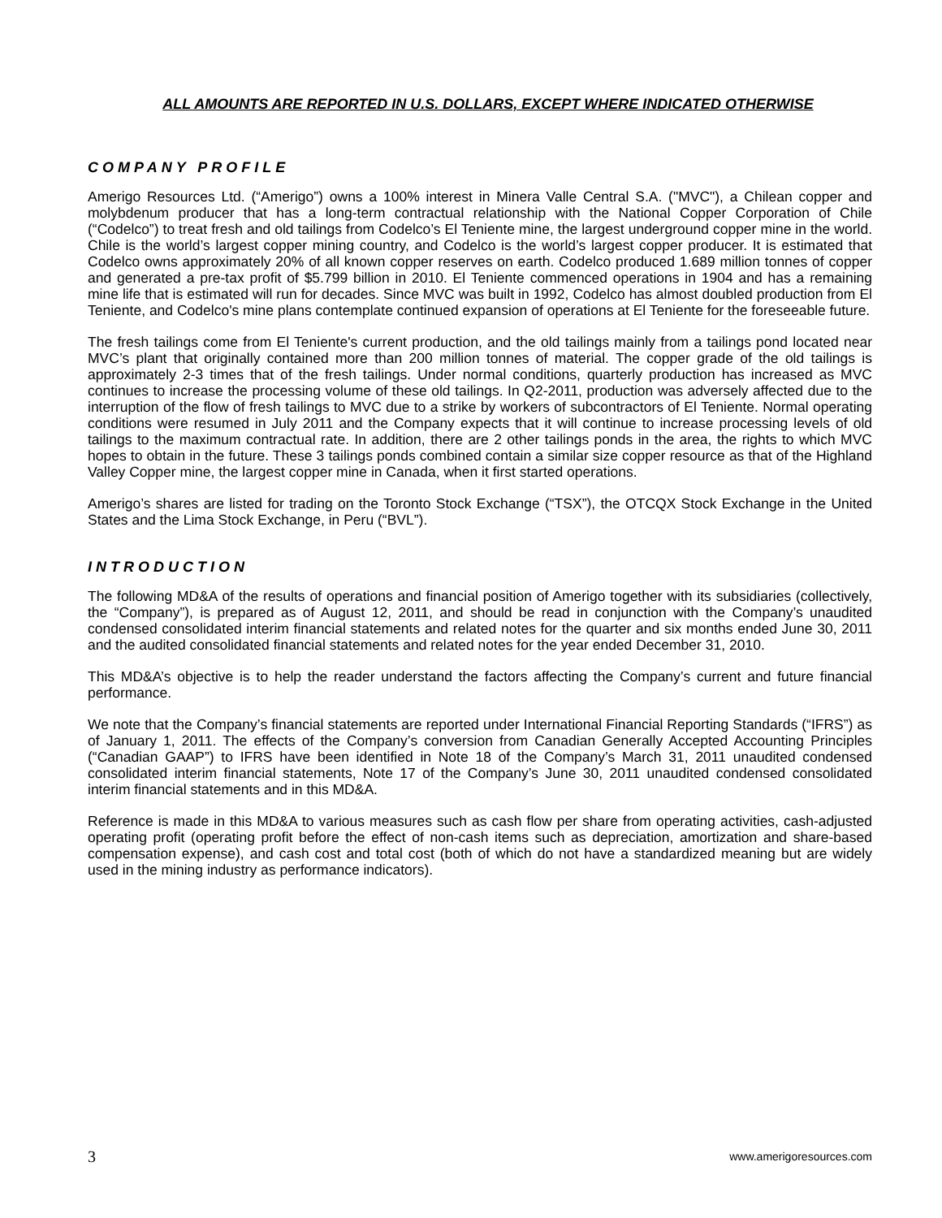ALL AMOUNTS ARE REPORTED IN U.S. DOLLARS, EXCEPT WHERE INDICATED OTHERWISE
COMPANY PROFILE
Amerigo Resources Ltd. (“Amerigo”) owns a 100% interest in Minera Valle Central S.A. ("MVC"), a Chilean copper and molybdenum producer that has a long-term contractual relationship with the National Copper Corporation of Chile (“Codelco”) to treat fresh and old tailings from Codelco’s El Teniente mine, the largest underground copper mine in the world. Chile is the world’s largest copper mining country, and Codelco is the world’s largest copper producer. It is estimated that Codelco owns approximately 20% of all known copper reserves on earth. Codelco produced 1.689 million tonnes of copper and generated a pre-tax profit of $5.799 billion in 2010. El Teniente commenced operations in 1904 and has a remaining mine life that is estimated will run for decades. Since MVC was built in 1992, Codelco has almost doubled production from El Teniente, and Codelco's mine plans contemplate continued expansion of operations at El Teniente for the foreseeable future.
The fresh tailings come from El Teniente's current production, and the old tailings mainly from a tailings pond located near MVC’s plant that originally contained more than 200 million tonnes of material. The copper grade of the old tailings is approximately 2-3 times that of the fresh tailings. Under normal conditions, quarterly production has increased as MVC continues to increase the processing volume of these old tailings. In Q2-2011, production was adversely affected due to the interruption of the flow of fresh tailings to MVC due to a strike by workers of subcontractors of El Teniente. Normal operating conditions were resumed in July 2011 and the Company expects that it will continue to increase processing levels of old tailings to the maximum contractual rate. In addition, there are 2 other tailings ponds in the area, the rights to which MVC hopes to obtain in the future. These 3 tailings ponds combined contain a similar size copper resource as that of the Highland Valley Copper mine, the largest copper mine in Canada, when it first started operations.
Amerigo’s shares are listed for trading on the Toronto Stock Exchange (“TSX”), the OTCQX Stock Exchange in the United States and the Lima Stock Exchange, in Peru (“BVL”).
INTRODUCTION
The following MD&A of the results of operations and financial position of Amerigo together with its subsidiaries (collectively, the “Company”), is prepared as of August 12, 2011, and should be read in conjunction with the Company’s unaudited condensed consolidated interim financial statements and related notes for the quarter and six months ended June 30, 2011 and the audited consolidated financial statements and related notes for the year ended December 31, 2010.
This MD&A’s objective is to help the reader understand the factors affecting the Company’s current and future financial performance.
We note that the Company’s financial statements are reported under International Financial Reporting Standards (“IFRS”) as of January 1, 2011. The effects of the Company’s conversion from Canadian Generally Accepted Accounting Principles (“Canadian GAAP”) to IFRS have been identified in Note 18 of the Company’s March 31, 2011 unaudited condensed consolidated interim financial statements, Note 17 of the Company’s June 30, 2011 unaudited condensed consolidated interim financial statements and in this MD&A.
Reference is made in this MD&A to various measures such as cash flow per share from operating activities, cash-adjusted operating profit (operating profit before the effect of non-cash items such as depreciation, amortization and share-based compensation expense), and cash cost and total cost (both of which do not have a standardized meaning but are widely used in the mining industry as performance indicators).
3 www.amerigoresources.com